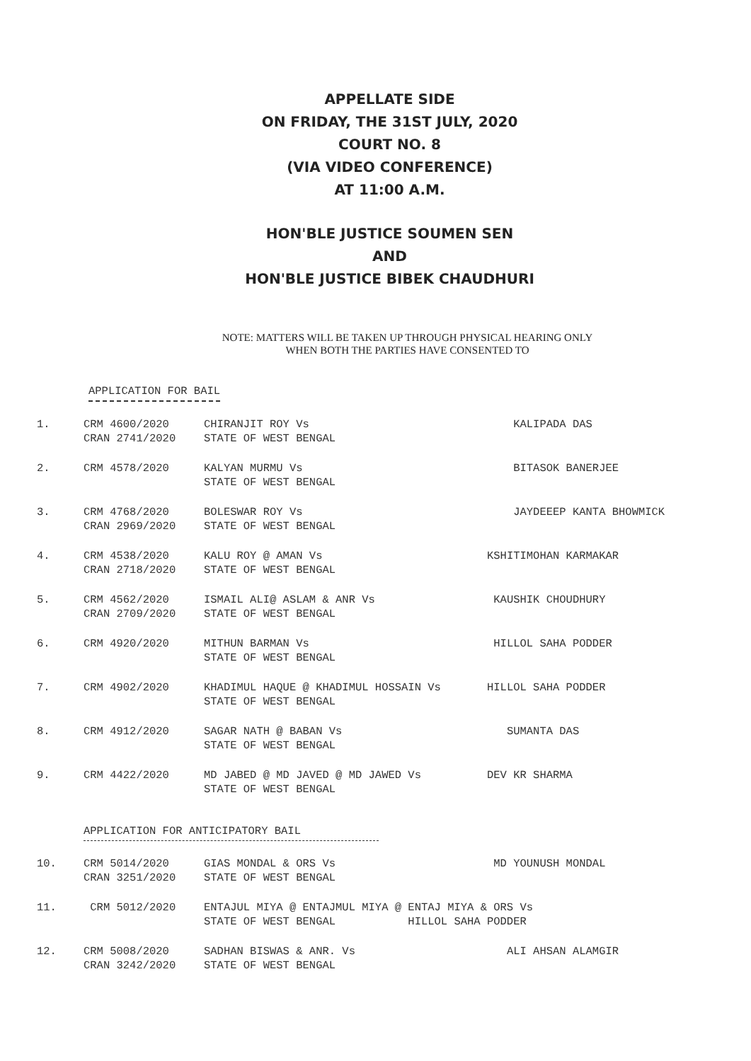APPELLATE SIDE
ON FRIDAY, THE 31ST JULY, 2020
COURT NO. 8
(VIA VIDEO CONFERENCE)
AT 11:00 A.M.
HON'BLE JUSTICE SOUMEN SEN
AND
HON'BLE JUSTICE BIBEK CHAUDHURI
NOTE: MATTERS WILL BE TAKEN UP THROUGH PHYSICAL HEARING ONLY
WHEN BOTH THE PARTIES HAVE CONSENTED TO
APPLICATION FOR BAIL
1.
CRM 4600/2020
CRAN 2741/2020
CHIRANJIT ROY Vs
STATE OF WEST BENGAL
KALIPADA DAS
2.
CRM 4578/2020
KALYAN MURMU Vs
STATE OF WEST BENGAL
BITASOK BANERJEE
3.
CRM 4768/2020
CRAN 2969/2020
BOLESWAR ROY Vs
STATE OF WEST BENGAL
JAYDEEEP KANTA BHOWMICK
4.
CRM 4538/2020
CRAN 2718/2020
KALU ROY @ AMAN Vs
STATE OF WEST BENGAL
KSHITIMOHAN KARMAKAR
5.
CRM 4562/2020
CRAN 2709/2020
ISMAIL ALI@ ASLAM & ANR Vs
STATE OF WEST BENGAL
KAUSHIK CHOUDHURY
6.
CRM 4920/2020
MITHUN BARMAN Vs
STATE OF WEST BENGAL
HILLOL SAHA PODDER
7.
CRM 4902/2020
KHADIMUL HAQUE @ KHADIMUL HOSSAIN Vs
STATE OF WEST BENGAL
HILLOL SAHA PODDER
8.
CRM 4912/2020
SAGAR NATH @ BABAN Vs
STATE OF WEST BENGAL
SUMANTA DAS
9.
CRM 4422/2020
MD JABED @ MD JAVED @ MD JAWED Vs
STATE OF WEST BENGAL
DEV KR SHARMA
APPLICATION FOR ANTICIPATORY BAIL
10.
CRM 5014/2020
CRAN 3251/2020
GIAS MONDAL & ORS Vs
STATE OF WEST BENGAL
MD YOUNUSH MONDAL
11.
CRM 5012/2020
ENTAJUL MIYA @ ENTAJMUL MIYA @ ENTAJ MIYA & ORS Vs
STATE OF WEST BENGAL HILLOL SAHA PODDER
12.
CRM 5008/2020
CRAN 3242/2020
SADHAN BISWAS & ANR. Vs
STATE OF WEST BENGAL
ALI AHSAN ALAMGIR